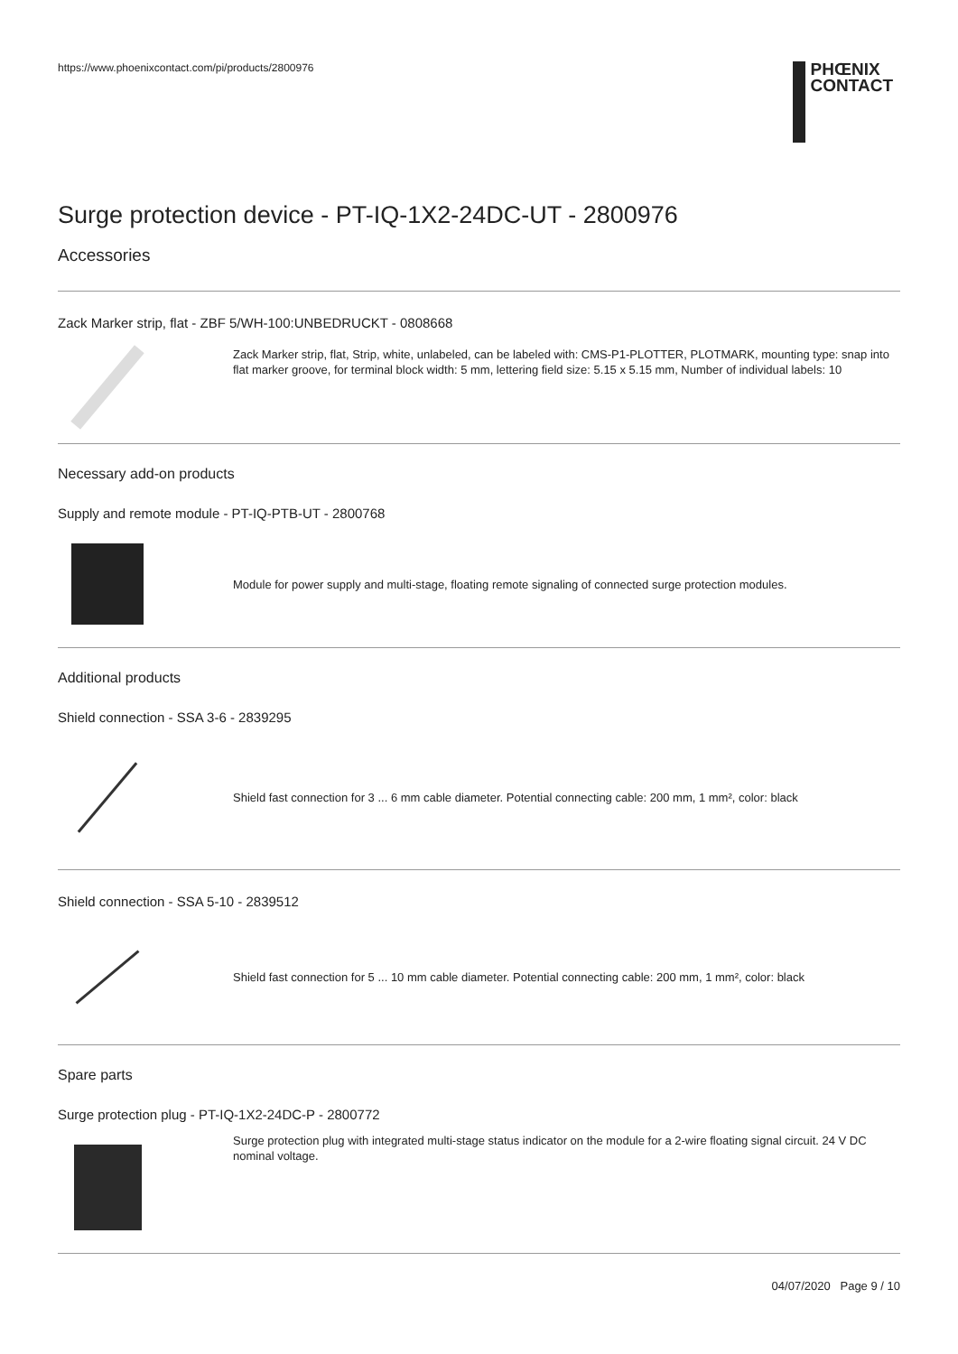https://www.phoenixcontact.com/pi/products/2800976
PHŒNIX
CONTACT
Surge protection device - PT-IQ-1X2-24DC-UT - 2800976
Accessories
Zack Marker strip, flat - ZBF 5/WH-100:UNBEDRUCKT - 0808668
Zack Marker strip, flat, Strip, white, unlabeled, can be labeled with: CMS-P1-PLOTTER, PLOTMARK, mounting type: snap into flat marker groove, for terminal block width: 5 mm, lettering field size: 5.15 x 5.15 mm, Number of individual labels: 10
Necessary add-on products
Supply and remote module - PT-IQ-PTB-UT - 2800768
Module for power supply and multi-stage, floating remote signaling of connected surge protection modules.
Additional products
Shield connection - SSA 3-6 - 2839295
Shield fast connection for 3 ... 6 mm cable diameter. Potential connecting cable: 200 mm, 1 mm², color: black
Shield connection - SSA 5-10 - 2839512
Shield fast connection for 5 ... 10 mm cable diameter. Potential connecting cable: 200 mm, 1 mm², color: black
Spare parts
Surge protection plug - PT-IQ-1X2-24DC-P - 2800772
Surge protection plug with integrated multi-stage status indicator on the module for a 2-wire floating signal circuit. 24 V DC nominal voltage.
04/07/2020 Page 9 / 10